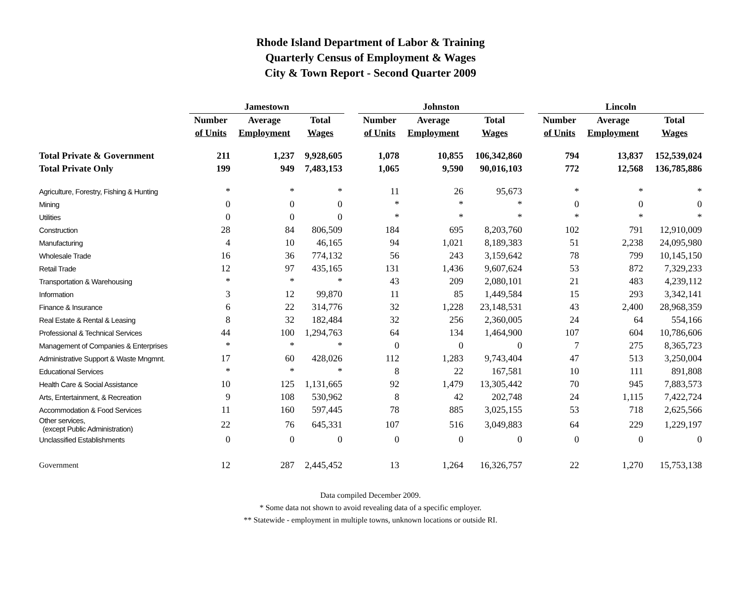Rhode Island Department of Labor & Training
Quarterly Census of Employment & Wages
City & Town Report - Second Quarter 2009
| | Jamestown | | | | Johnston | | | | Lincoln | | |
| --- | --- | --- | --- | --- | --- | --- | --- | --- | --- | --- | --- |
| | Number | Average | Total | | Number | Average | Total | | Number | Average | Total |
| | of Units | Employment | Wages | | of Units | Employment | Wages | | of Units | Employment | Wages |
| Total Private & Government | 211 | 1,237 | 9,928,605 | | 1,078 | 10,855 | 106,342,860 | | 794 | 13,837 | 152,539,024 |
| Total Private Only | 199 | 949 | 7,483,153 | | 1,065 | 9,590 | 90,016,103 | | 772 | 12,568 | 136,785,886 |
| Agriculture, Forestry, Fishing & Hunting | * | * | * | | 11 | 26 | 95,673 | | * | * | * |
| Mining | 0 | 0 | 0 | | * | * | * | | 0 | 0 | 0 |
| Utilities | 0 | 0 | 0 | | * | * | * | | * | * | * |
| Construction | 28 | 84 | 806,509 | | 184 | 695 | 8,203,760 | | 102 | 791 | 12,910,009 |
| Manufacturing | 4 | 10 | 46,165 | | 94 | 1,021 | 8,189,383 | | 51 | 2,238 | 24,095,980 |
| Wholesale Trade | 16 | 36 | 774,132 | | 56 | 243 | 3,159,642 | | 78 | 799 | 10,145,150 |
| Retail Trade | 12 | 97 | 435,165 | | 131 | 1,436 | 9,607,624 | | 53 | 872 | 7,329,233 |
| Transportation & Warehousing | * | * | * | | 43 | 209 | 2,080,101 | | 21 | 483 | 4,239,112 |
| Information | 3 | 12 | 99,870 | | 11 | 85 | 1,449,584 | | 15 | 293 | 3,342,141 |
| Finance & Insurance | 6 | 22 | 314,776 | | 32 | 1,228 | 23,148,531 | | 43 | 2,400 | 28,968,359 |
| Real Estate & Rental & Leasing | 8 | 32 | 182,484 | | 32 | 256 | 2,360,005 | | 24 | 64 | 554,166 |
| Professional & Technical Services | 44 | 100 | 1,294,763 | | 64 | 134 | 1,464,900 | | 107 | 604 | 10,786,606 |
| Management of Companies & Enterprises | * | * | * | | 0 | 0 | 0 | | 7 | 275 | 8,365,723 |
| Administrative Support & Waste Mngmnt. | 17 | 60 | 428,026 | | 112 | 1,283 | 9,743,404 | | 47 | 513 | 3,250,004 |
| Educational Services | * | * | * | | 8 | 22 | 167,581 | | 10 | 111 | 891,808 |
| Health Care & Social Assistance | 10 | 125 | 1,131,665 | | 92 | 1,479 | 13,305,442 | | 70 | 945 | 7,883,573 |
| Arts, Entertainment, & Recreation | 9 | 108 | 530,962 | | 8 | 42 | 202,748 | | 24 | 1,115 | 7,422,724 |
| Accommodation & Food Services | 11 | 160 | 597,445 | | 78 | 885 | 3,025,155 | | 53 | 718 | 2,625,566 |
| Other services, (except Public Administration) | 22 | 76 | 645,331 | | 107 | 516 | 3,049,883 | | 64 | 229 | 1,229,197 |
| Unclassified Establishments | 0 | 0 | 0 | | 0 | 0 | 0 | | 0 | 0 | 0 |
| Government | 12 | 287 | 2,445,452 | | 13 | 1,264 | 16,326,757 | | 22 | 1,270 | 15,753,138 |
Data compiled December 2009.
* Some data not shown to avoid revealing data of a specific employer.
** Statewide - employment in multiple towns, unknown locations or outside RI.